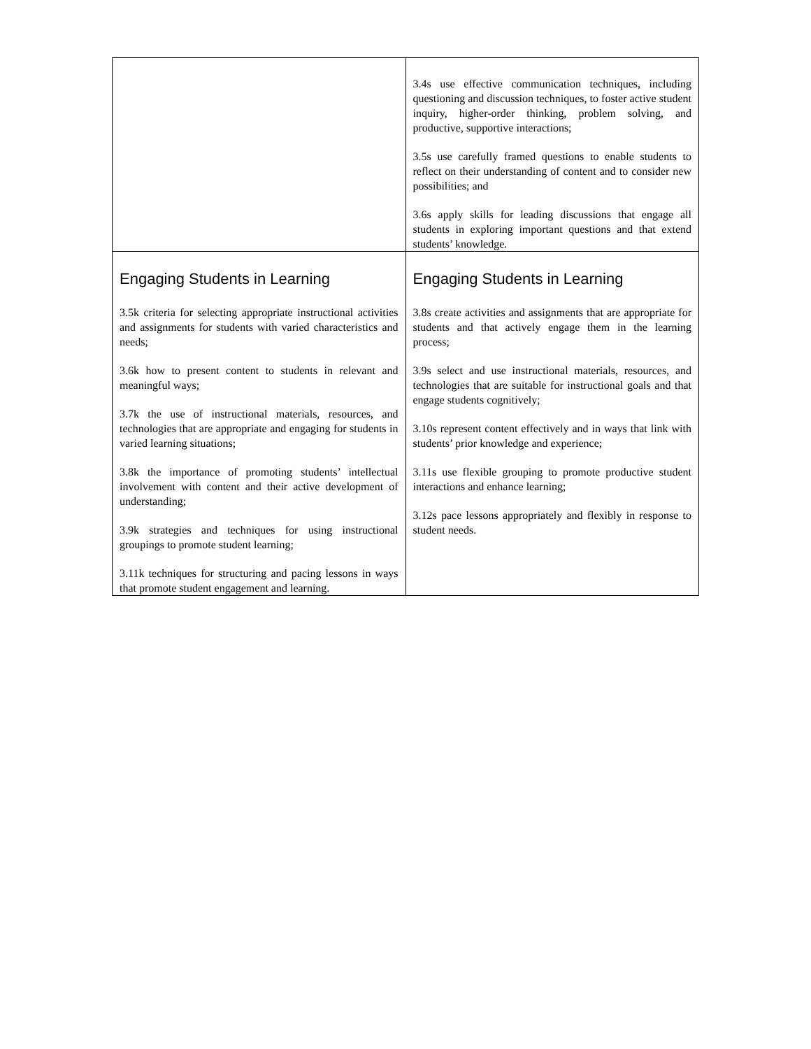| | 3.4s use effective communication techniques, including questioning and discussion techniques, to foster active student inquiry, higher-order thinking, problem solving, and productive, supportive interactions; 3.5s use carefully framed questions to enable students to reflect on their understanding of content and to consider new possibilities; and 3.6s apply skills for leading discussions that engage all students in exploring important questions and that extend students’ knowledge. |
| Engaging Students in Learning 3.5k criteria for selecting appropriate instructional activities and assignments for students with varied characteristics and needs; 3.6k how to present content to students in relevant and meaningful ways; 3.7k the use of instructional materials, resources, and technologies that are appropriate and engaging for students in varied learning situations; 3.8k the importance of promoting students’ intellectual involvement with content and their active development of understanding; 3.9k strategies and techniques for using instructional groupings to promote student learning; 3.11k techniques for structuring and pacing lessons in ways that promote student engagement and learning. | Engaging Students in Learning 3.8s create activities and assignments that are appropriate for students and that actively engage them in the learning process; 3.9s select and use instructional materials, resources, and technologies that are suitable for instructional goals and that engage students cognitively; 3.10s represent content effectively and in ways that link with students’ prior knowledge and experience; 3.11s use flexible grouping to promote productive student interactions and enhance learning; 3.12s pace lessons appropriately and flexibly in response to student needs. |